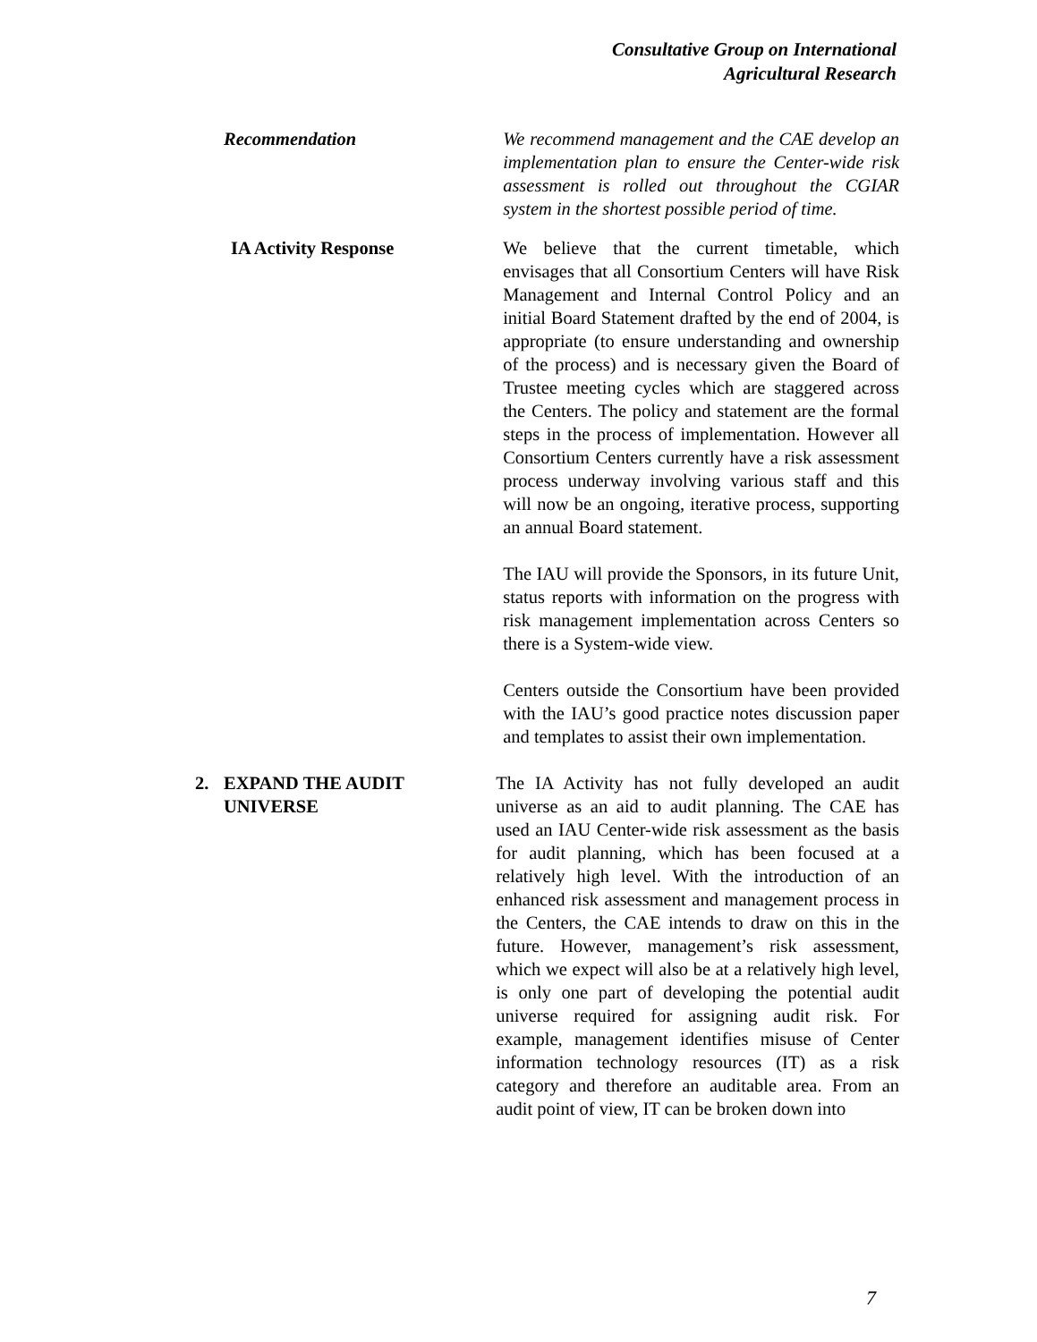Consultative Group on International
Agricultural Research
Recommendation We recommend management and the CAE develop an implementation plan to ensure the Center-wide risk assessment is rolled out throughout the CGIAR system in the shortest possible period of time.
IA Activity Response We believe that the current timetable, which envisages that all Consortium Centers will have Risk Management and Internal Control Policy and an initial Board Statement drafted by the end of 2004, is appropriate (to ensure understanding and ownership of the process) and is necessary given the Board of Trustee meeting cycles which are staggered across the Centers. The policy and statement are the formal steps in the process of implementation. However all Consortium Centers currently have a risk assessment process underway involving various staff and this will now be an ongoing, iterative process, supporting an annual Board statement.
The IAU will provide the Sponsors, in its future Unit, status reports with information on the progress with risk management implementation across Centers so there is a System-wide view.
Centers outside the Consortium have been provided with the IAU’s good practice notes discussion paper and templates to assist their own implementation.
2. EXPAND THE AUDIT
UNIVERSE
The IA Activity has not fully developed an audit universe as an aid to audit planning. The CAE has used an IAU Center-wide risk assessment as the basis for audit planning, which has been focused at a relatively high level. With the introduction of an enhanced risk assessment and management process in the Centers, the CAE intends to draw on this in the future. However, management’s risk assessment, which we expect will also be at a relatively high level, is only one part of developing the potential audit universe required for assigning audit risk. For example, management identifies misuse of Center information technology resources (IT) as a risk category and therefore an auditable area. From an audit point of view, IT can be broken down into
7